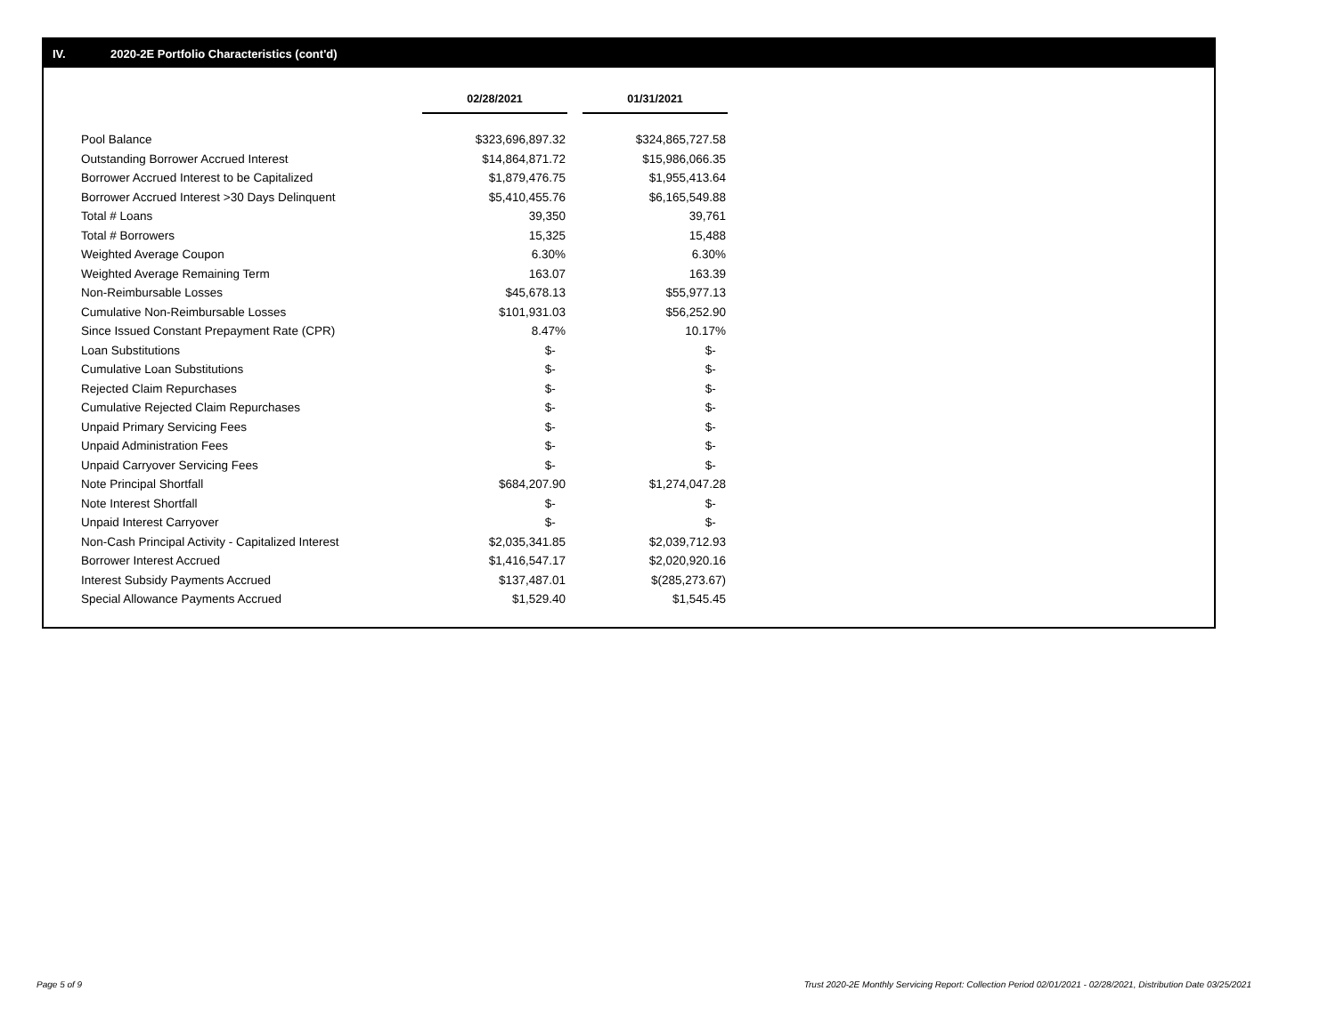IV. 2020-2E Portfolio Characteristics (cont'd)
| | 02/28/2021 | | 01/31/2021 |
| Pool Balance | $323,696,897.32 | | $324,865,727.58 |
| Outstanding Borrower Accrued Interest | $14,864,871.72 | | $15,986,066.35 |
| Borrower Accrued Interest to be Capitalized | $1,879,476.75 | | $1,955,413.64 |
| Borrower Accrued Interest >30 Days Delinquent | $5,410,455.76 | | $6,165,549.88 |
| Total # Loans | 39,350 | | 39,761 |
| Total # Borrowers | 15,325 | | 15,488 |
| Weighted Average Coupon | 6.30% | | 6.30% |
| Weighted Average Remaining Term | 163.07 | | 163.39 |
| Non-Reimbursable Losses | $45,678.13 | | $55,977.13 |
| Cumulative Non-Reimbursable Losses | $101,931.03 | | $56,252.90 |
| Since Issued Constant Prepayment Rate (CPR) | 8.47% | | 10.17% |
| Loan Substitutions | $- | | $- |
| Cumulative Loan Substitutions | $- | | $- |
| Rejected Claim Repurchases | $- | | $- |
| Cumulative Rejected Claim Repurchases | $- | | $- |
| Unpaid Primary Servicing Fees | $- | | $- |
| Unpaid Administration Fees | $- | | $- |
| Unpaid Carryover Servicing Fees | $- | | $- |
| Note Principal Shortfall | $684,207.90 | | $1,274,047.28 |
| Note Interest Shortfall | $- | | $- |
| Unpaid Interest Carryover | $- | | $- |
| Non-Cash Principal Activity - Capitalized Interest | $2,035,341.85 | | $2,039,712.93 |
| Borrower Interest Accrued | $1,416,547.17 | | $2,020,920.16 |
| Interest Subsidy Payments Accrued | $137,487.01 | | $(285,273.67) |
| Special Allowance Payments Accrued | $1,529.40 | | $1,545.45 |
Page 5 of 9
Trust 2020-2E Monthly Servicing Report: Collection Period 02/01/2021 - 02/28/2021, Distribution Date 03/25/2021